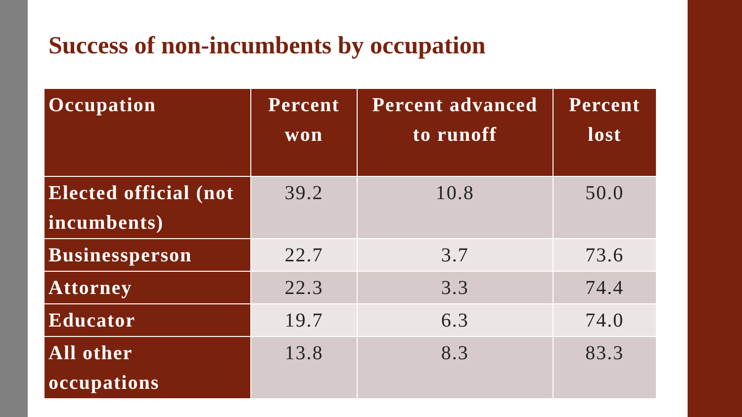Success of non-incumbents by occupation
| Occupation | Percent won | Percent advanced to runoff | Percent lost |
| --- | --- | --- | --- |
| Elected official (not incumbents) | 39.2 | 10.8 | 50.0 |
| Businessperson | 22.7 | 3.7 | 73.6 |
| Attorney | 22.3 | 3.3 | 74.4 |
| Educator | 19.7 | 6.3 | 74.0 |
| All other occupations | 13.8 | 8.3 | 83.3 |